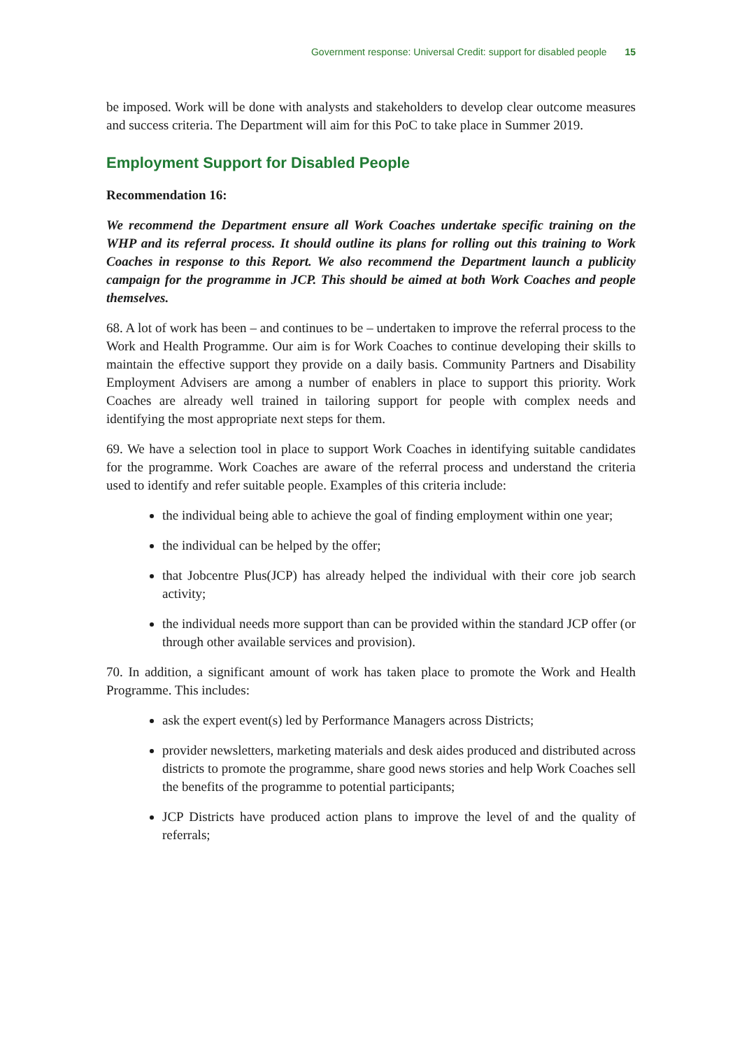Government response: Universal Credit: support for disabled people 15
be imposed. Work will be done with analysts and stakeholders to develop clear outcome measures and success criteria. The Department will aim for this PoC to take place in Summer 2019.
Employment Support for Disabled People
Recommendation 16:
We recommend the Department ensure all Work Coaches undertake specific training on the WHP and its referral process. It should outline its plans for rolling out this training to Work Coaches in response to this Report. We also recommend the Department launch a publicity campaign for the programme in JCP. This should be aimed at both Work Coaches and people themselves.
68. A lot of work has been – and continues to be – undertaken to improve the referral process to the Work and Health Programme. Our aim is for Work Coaches to continue developing their skills to maintain the effective support they provide on a daily basis. Community Partners and Disability Employment Advisers are among a number of enablers in place to support this priority. Work Coaches are already well trained in tailoring support for people with complex needs and identifying the most appropriate next steps for them.
69. We have a selection tool in place to support Work Coaches in identifying suitable candidates for the programme. Work Coaches are aware of the referral process and understand the criteria used to identify and refer suitable people. Examples of this criteria include:
the individual being able to achieve the goal of finding employment within one year;
the individual can be helped by the offer;
that Jobcentre Plus(JCP) has already helped the individual with their core job search activity;
the individual needs more support than can be provided within the standard JCP offer (or through other available services and provision).
70. In addition, a significant amount of work has taken place to promote the Work and Health Programme. This includes:
ask the expert event(s) led by Performance Managers across Districts;
provider newsletters, marketing materials and desk aides produced and distributed across districts to promote the programme, share good news stories and help Work Coaches sell the benefits of the programme to potential participants;
JCP Districts have produced action plans to improve the level of and the quality of referrals;